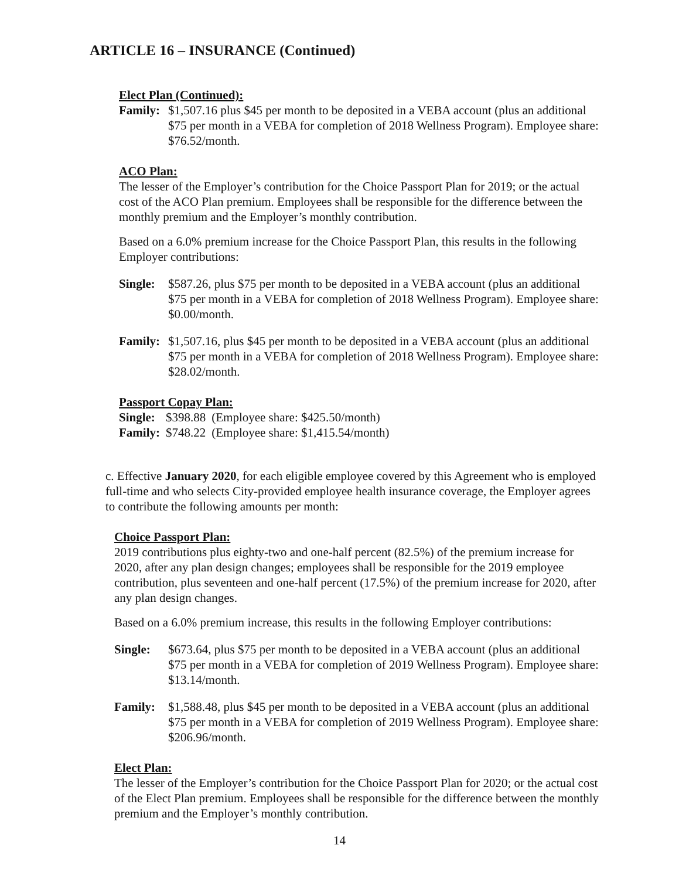ARTICLE 16 – INSURANCE (Continued)
Elect Plan (Continued):
Family:
$1,507.16 plus $45 per month to be deposited in a VEBA account (plus an additional $75 per month in a VEBA for completion of 2018 Wellness Program). Employee share: $76.52/month.
ACO Plan:
The lesser of the Employer’s contribution for the Choice Passport Plan for 2019; or the actual cost of the ACO Plan premium. Employees shall be responsible for the difference between the monthly premium and the Employer’s monthly contribution.
Based on a 6.0% premium increase for the Choice Passport Plan, this results in the following Employer contributions:
Single:
$587.26, plus $75 per month to be deposited in a VEBA account (plus an additional $75 per month in a VEBA for completion of 2018 Wellness Program). Employee share: $0.00/month.
Family:
$1,507.16, plus $45 per month to be deposited in a VEBA account (plus an additional $75 per month in a VEBA for completion of 2018 Wellness Program). Employee share: $28.02/month.
Passport Copay Plan:
| Single: | $398.88 | (Employee share: $425.50/month) |
| Family: | $748.22 | (Employee share: $1,415.54/month) |
c. Effective January 2020, for each eligible employee covered by this Agreement who is employed full-time and who selects City-provided employee health insurance coverage, the Employer agrees to contribute the following amounts per month:
Choice Passport Plan:
2019 contributions plus eighty-two and one-half percent (82.5%) of the premium increase for 2020, after any plan design changes; employees shall be responsible for the 2019 employee contribution, plus seventeen and one-half percent (17.5%) of the premium increase for 2020, after any plan design changes.
Based on a 6.0% premium increase, this results in the following Employer contributions:
Single: $673.64, plus $75 per month to be deposited in a VEBA account (plus an additional $75 per month in a VEBA for completion of 2019 Wellness Program). Employee share: $13.14/month.
Family: $1,588.48, plus $45 per month to be deposited in a VEBA account (plus an additional $75 per month in a VEBA for completion of 2019 Wellness Program). Employee share: $206.96/month.
Elect Plan:
The lesser of the Employer’s contribution for the Choice Passport Plan for 2020; or the actual cost of the Elect Plan premium. Employees shall be responsible for the difference between the monthly premium and the Employer’s monthly contribution.
14